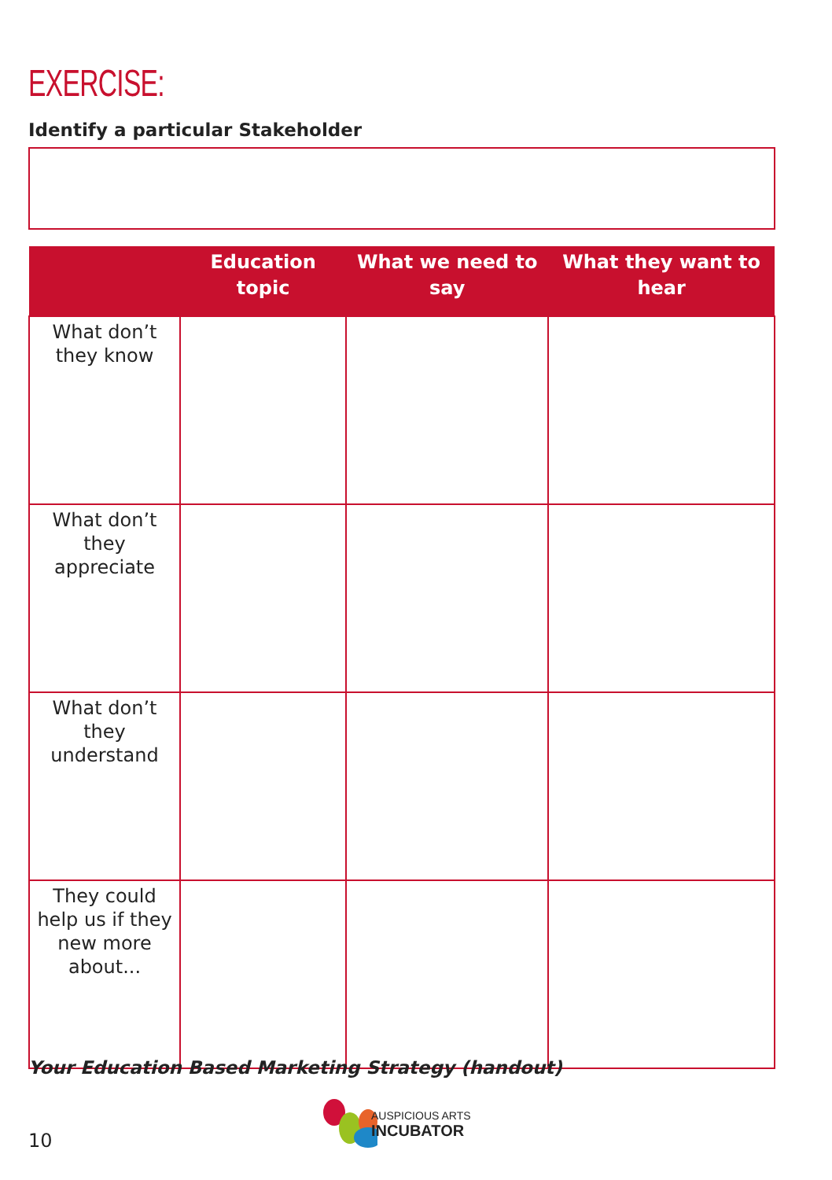EXERCISE:
Identify a particular Stakeholder
| | Education topic | What we need to say | What they want to hear |
| --- | --- | --- | --- |
| What don’t they know | | | |
| What don’t they appreciate | | | |
| What don’t they understand | | | |
| They could help us if they new more about... | | | |
Your Education Based Marketing Strategy (handout)
10
AUSPICIOUS ARTS
INCUBATOR